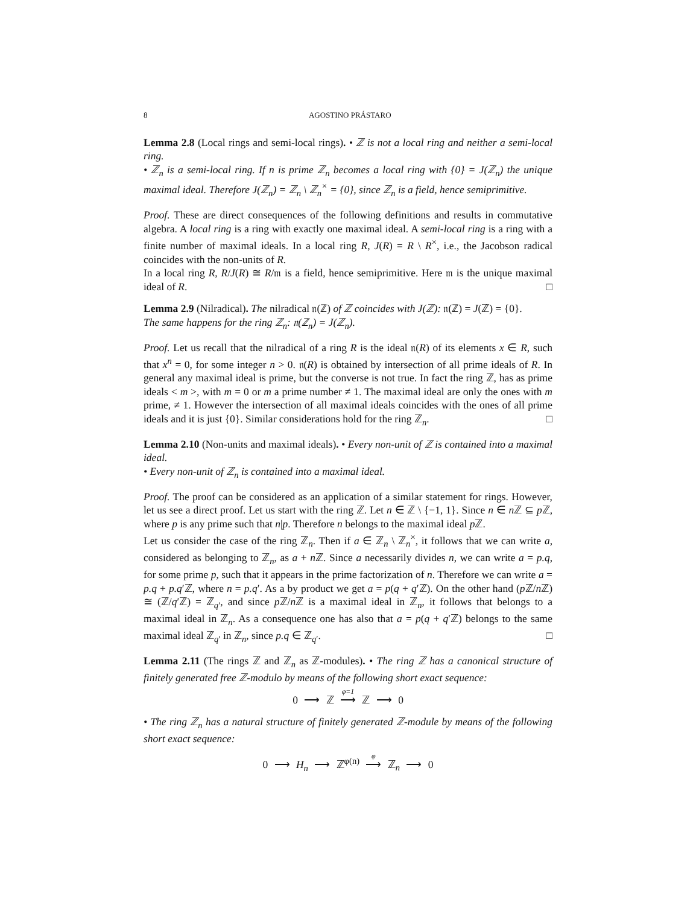8 AGOSTINO PRÁSTARO
Lemma 2.8 (Local rings and semi-local rings). • ℤ is not a local ring and neither a semi-local ring.
• ℤ<sub>n</sub> is a semi-local ring. If n is prime ℤ<sub>n</sub> becomes a local ring with {0} = J(ℤ<sub>n</sub>) the unique maximal ideal. Therefore J(ℤ<sub>n</sub>) = ℤ<sub>n</sub> \ ℤ<sub>n</sub><sup>×</sup> = {0}, since ℤ<sub>n</sub> is a field, hence semiprimitive.
Proof. These are direct consequences of the following definitions and results in commutative algebra. A local ring is a ring with exactly one maximal ideal. A semi-local ring is a ring with a finite number of maximal ideals. In a local ring R, J(R) = R \ R<sup>×</sup>, i.e., the Jacobson radical coincides with the non-units of R.
In a local ring R, R/J(R) ≅ R/𝔪 is a field, hence semiprimitive. Here 𝔪 is the unique maximal ideal of R. □
Lemma 2.9 (Nilradical). The nilradical 𝔫(ℤ) of ℤ coincides with J(ℤ): 𝔫(ℤ) = J(ℤ) = {0}.
The same happens for the ring ℤ<sub>n</sub>: 𝔫(ℤ<sub>n</sub>) = J(ℤ<sub>n</sub>).
Proof. Let us recall that the nilradical of a ring R is the ideal 𝔫(R) of its elements x ∈ R, such that x<sup>n</sup> = 0, for some integer n > 0. 𝔫(R) is obtained by intersection of all prime ideals of R. In general any maximal ideal is prime, but the converse is not true. In fact the ring ℤ, has as prime ideals < m >, with m = 0 or m a prime number ≠ 1. The maximal ideal are only the ones with m prime, ≠ 1. However the intersection of all maximal ideals coincides with the ones of all prime ideals and it is just {0}. Similar considerations hold for the ring ℤ<sub>n</sub>. □
Lemma 2.10 (Non-units and maximal ideals). • Every non-unit of ℤ is contained into a maximal ideal.
• Every non-unit of ℤ<sub>n</sub> is contained into a maximal ideal.
Proof. The proof can be considered as an application of a similar statement for rings. However, let us see a direct proof. Let us start with the ring ℤ. Let n ∈ ℤ \ {−1, 1}. Since n ∈ n ℤ ⊆ p ℤ, where p is any prime such that n|p. Therefore n belongs to the maximal ideal p ℤ.
Let us consider the case of the ring ℤ<sub>n</sub>. Then if a ∈ ℤ<sub>n</sub> \ ℤ<sub>n</sub><sup>×</sup>, it follows that we can write a, considered as belonging to ℤ<sub>n</sub>, as a + n ℤ. Since a necessarily divides n, we can write a = p.q, for some prime p, such that it appears in the prime factorization of n. Therefore we can write a = p.q + p.q′ℤ, where n = p.q′. As a by product we get a = p(q + q′ℤ). On the other hand (p ℤ/n ℤ) ≅ (ℤ/q′ℤ) = ℤ<sub>q′</sub>, and since p ℤ/n ℤ is a maximal ideal in ℤ<sub>n</sub>, it follows that belongs to a maximal ideal in ℤ<sub>n</sub>. As a consequence one has also that a = p(q + q′ℤ) belongs to the same maximal ideal ℤ<sub>q′</sub> in ℤ<sub>n</sub>, since p.q ∈ ℤ<sub>q′</sub>. □
Lemma 2.11 (The rings ℤ and ℤ<sub>n</sub> as ℤ-modules). • The ring ℤ has a canonical structure of finitely generated free ℤ-modulo by means of the following short exact sequence:
0 ⟶ ℤ <sup>φ=1</sup>⟶ ℤ ⟶ 0
• The ring ℤ<sub>n</sub> has a natural structure of finitely generated ℤ-module by means of the following short exact sequence:
0 ⟶ H<sub>n</sub> ⟶ ℤ<sup>φ(n)</sup> <sup>φ</sup>⟶ ℤ<sub>n</sub> ⟶ 0